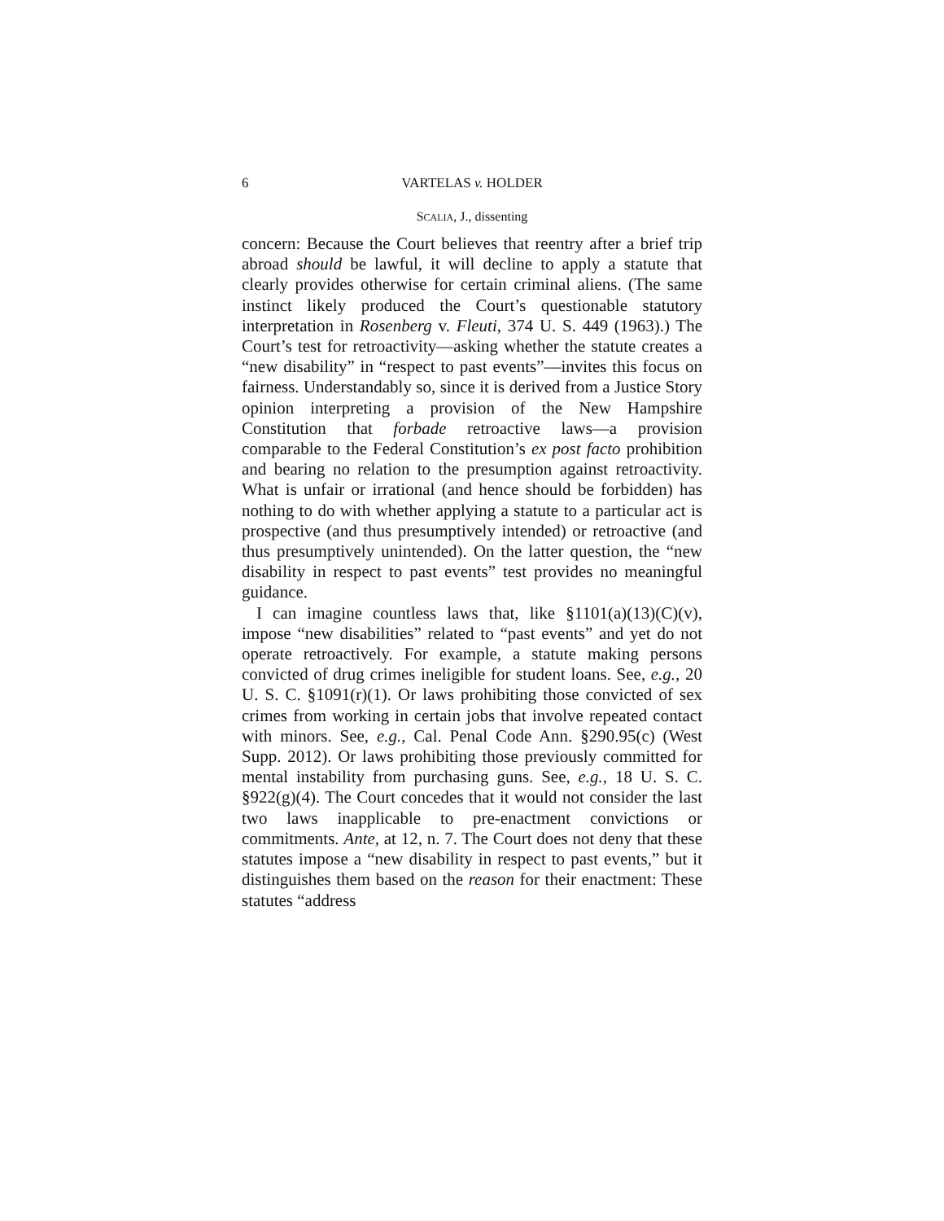6 VARTELAS v. HOLDER
SCALIA, J., dissenting
concern: Because the Court believes that reentry after a brief trip abroad should be lawful, it will decline to apply a statute that clearly provides otherwise for certain criminal aliens. (The same instinct likely produced the Court’s questionable statutory interpretation in Rosenberg v. Fleuti, 374 U. S. 449 (1963).) The Court’s test for retroactivity—asking whether the statute creates a “new disability” in “respect to past events”—invites this focus on fairness. Understandably so, since it is derived from a Justice Story opinion interpreting a provision of the New Hampshire Constitution that forbade retroactive laws—a provision comparable to the Federal Constitution’s ex post facto prohibition and bearing no relation to the presumption against retroactivity. What is unfair or irrational (and hence should be forbidden) has nothing to do with whether applying a statute to a particular act is prospective (and thus presumptively intended) or retroactive (and thus presumptively unintended). On the latter question, the “new disability in respect to past events” test provides no meaningful guidance.
I can imagine countless laws that, like §1101(a)(13)(C)(v), impose “new disabilities” related to “past events” and yet do not operate retroactively. For example, a statute making persons convicted of drug crimes ineligible for student loans. See, e.g., 20 U. S. C. §1091(r)(1). Or laws prohibiting those convicted of sex crimes from working in certain jobs that involve repeated contact with minors. See, e.g., Cal. Penal Code Ann. §290.95(c) (West Supp. 2012). Or laws prohibiting those previously committed for mental instability from purchasing guns. See, e.g., 18 U. S. C. §922(g)(4). The Court concedes that it would not consider the last two laws inapplicable to pre-enactment convictions or commitments. Ante, at 12, n. 7. The Court does not deny that these statutes impose a “new disability in respect to past events,” but it distinguishes them based on the reason for their enactment: These statutes “address